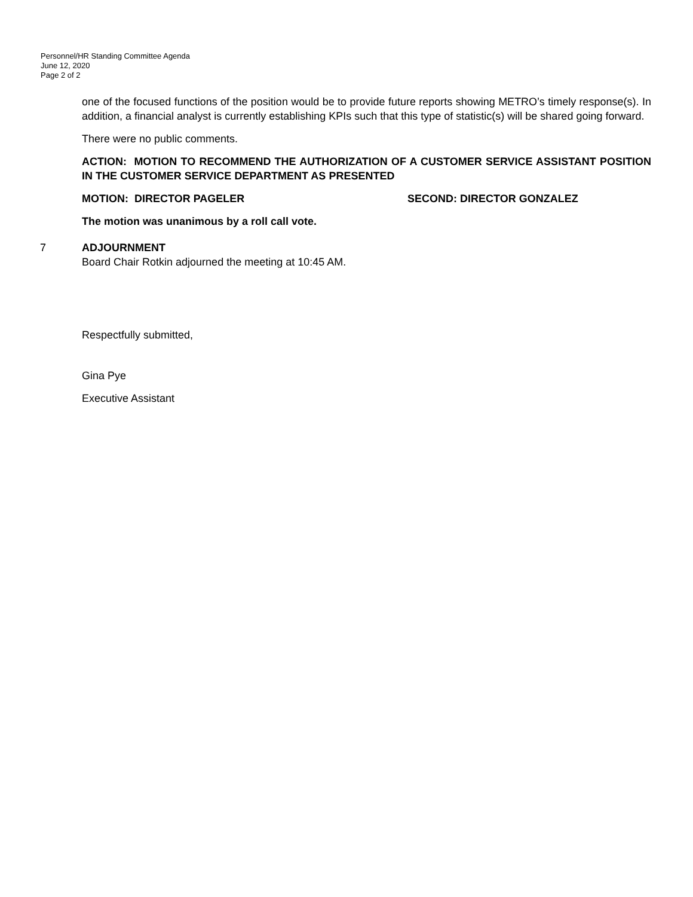Personnel/HR Standing Committee Agenda
June 12, 2020
Page 2 of 2
one of the focused functions of the position would be to provide future reports showing METRO’s timely response(s). In addition, a financial analyst is currently establishing KPIs such that this type of statistic(s) will be shared going forward.
There were no public comments.
ACTION: MOTION TO RECOMMEND THE AUTHORIZATION OF A CUSTOMER SERVICE ASSISTANT POSITION IN THE CUSTOMER SERVICE DEPARTMENT AS PRESENTED
MOTION: DIRECTOR PAGELER SECOND: DIRECTOR GONZALEZ
The motion was unanimous by a roll call vote.
7 ADJOURNMENT
Board Chair Rotkin adjourned the meeting at 10:45 AM.
Respectfully submitted,
Gina Pye
Executive Assistant